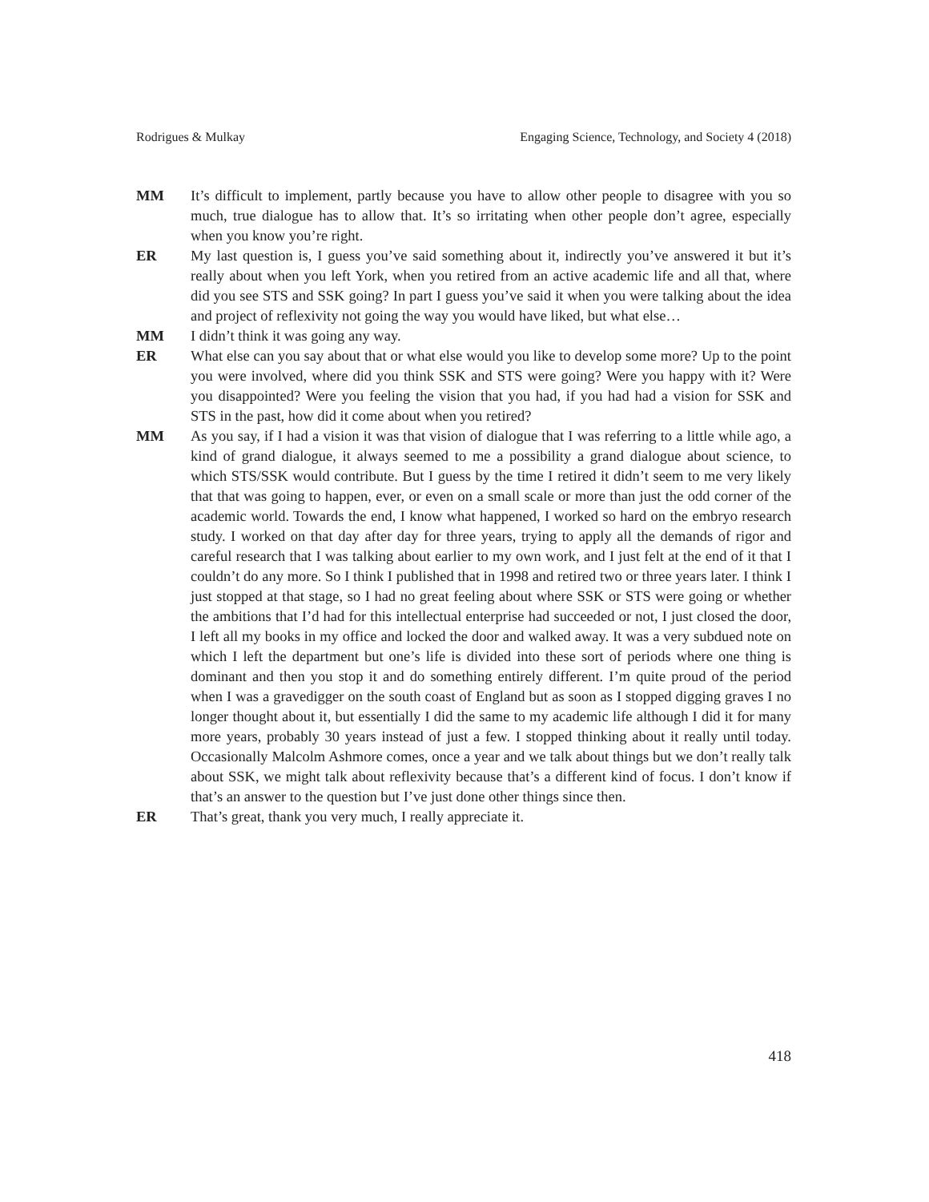Rodrigues & Mulkay Engaging Science, Technology, and Society 4 (2018)
MM It’s difficult to implement, partly because you have to allow other people to disagree with you so much, true dialogue has to allow that. It’s so irritating when other people don’t agree, especially when you know you’re right.
ER My last question is, I guess you’ve said something about it, indirectly you’ve answered it but it’s really about when you left York, when you retired from an active academic life and all that, where did you see STS and SSK going? In part I guess you’ve said it when you were talking about the idea and project of reflexivity not going the way you would have liked, but what else…
MM I didn’t think it was going any way.
ER What else can you say about that or what else would you like to develop some more? Up to the point you were involved, where did you think SSK and STS were going? Were you happy with it? Were you disappointed? Were you feeling the vision that you had, if you had had a vision for SSK and STS in the past, how did it come about when you retired?
MM As you say, if I had a vision it was that vision of dialogue that I was referring to a little while ago, a kind of grand dialogue, it always seemed to me a possibility a grand dialogue about science, to which STS/SSK would contribute. But I guess by the time I retired it didn’t seem to me very likely that that was going to happen, ever, or even on a small scale or more than just the odd corner of the academic world. Towards the end, I know what happened, I worked so hard on the embryo research study. I worked on that day after day for three years, trying to apply all the demands of rigor and careful research that I was talking about earlier to my own work, and I just felt at the end of it that I couldn’t do any more. So I think I published that in 1998 and retired two or three years later. I think I just stopped at that stage, so I had no great feeling about where SSK or STS were going or whether the ambitions that I’d had for this intellectual enterprise had succeeded or not, I just closed the door, I left all my books in my office and locked the door and walked away. It was a very subdued note on which I left the department but one’s life is divided into these sort of periods where one thing is dominant and then you stop it and do something entirely different. I’m quite proud of the period when I was a gravedigger on the south coast of England but as soon as I stopped digging graves I no longer thought about it, but essentially I did the same to my academic life although I did it for many more years, probably 30 years instead of just a few. I stopped thinking about it really until today. Occasionally Malcolm Ashmore comes, once a year and we talk about things but we don’t really talk about SSK, we might talk about reflexivity because that’s a different kind of focus. I don’t know if that’s an answer to the question but I’ve just done other things since then.
ER That’s great, thank you very much, I really appreciate it.
418